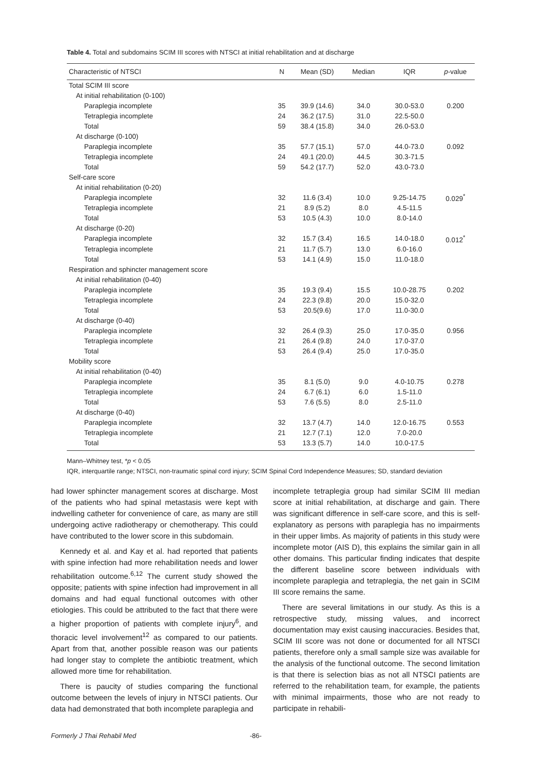Table 4. Total and subdomains SCIM III scores with NTSCI at initial rehabilitation and at discharge
| Characteristic of NTSCI | N | Mean (SD) | Median | IQR | p -value |
| --- | --- | --- | --- | --- | --- |
| Total SCIM III score | | | | | |
| At initial rehabilitation (0-100) | | | | | |
| Paraplegia incomplete | 35 | 39.9 (14.6) | 34.0 | 30.0-53.0 | 0.200 |
| Tetraplegia incomplete | 24 | 36.2 (17.5) | 31.0 | 22.5-50.0 | |
| Total | 59 | 38.4 (15.8) | 34.0 | 26.0-53.0 | |
| At discharge (0-100) | | | | | |
| Paraplegia incomplete | 35 | 57.7 (15.1) | 57.0 | 44.0-73.0 | 0.092 |
| Tetraplegia incomplete | 24 | 49.1 (20.0) | 44.5 | 30.3-71.5 | |
| Total | 59 | 54.2 (17.7) | 52.0 | 43.0-73.0 | |
| Self-care score | | | | | |
| At initial rehabilitation (0-20) | | | | | |
| Paraplegia incomplete | 32 | 11.6 (3.4) | 10.0 | 9.25-14.75 | 0.029<sup>*</sup> |
| Tetraplegia incomplete | 21 | 8.9 (5.2) | 8.0 | 4.5-11.5 | |
| Total | 53 | 10.5 (4.3) | 10.0 | 8.0-14.0 | |
| At discharge (0-20) | | | | | |
| Paraplegia incomplete | 32 | 15.7 (3.4) | 16.5 | 14.0-18.0 | 0.012<sup>*</sup> |
| Tetraplegia incomplete | 21 | 11.7 (5.7) | 13.0 | 6.0-16.0 | |
| Total | 53 | 14.1 (4.9) | 15.0 | 11.0-18.0 | |
| Respiration and sphincter management score | | | | | |
| At initial rehabilitation (0-40) | | | | | |
| Paraplegia incomplete | 35 | 19.3 (9.4) | 15.5 | 10.0-28.75 | 0.202 |
| Tetraplegia incomplete | 24 | 22.3 (9.8) | 20.0 | 15.0-32.0 | |
| Total | 53 | 20.5(9.6) | 17.0 | 11.0-30.0 | |
| At discharge (0-40) | | | | | |
| Paraplegia incomplete | 32 | 26.4 (9.3) | 25.0 | 17.0-35.0 | 0.956 |
| Tetraplegia incomplete | 21 | 26.4 (9.8) | 24.0 | 17.0-37.0 | |
| Total | 53 | 26.4 (9.4) | 25.0 | 17.0-35.0 | |
| Mobility score | | | | | |
| At initial rehabilitation (0-40) | | | | | |
| Paraplegia incomplete | 35 | 8.1 (5.0) | 9.0 | 4.0-10.75 | 0.278 |
| Tetraplegia incomplete | 24 | 6.7 (6.1) | 6.0 | 1.5-11.0 | |
| Total | 53 | 7.6 (5.5) | 8.0 | 2.5-11.0 | |
| At discharge (0-40) | | | | | |
| Paraplegia incomplete | 32 | 13.7 (4.7) | 14.0 | 12.0-16.75 | 0.553 |
| Tetraplegia incomplete | 21 | 12.7 (7.1) | 12.0 | 7.0-20.0 | |
| Total | 53 | 13.3 (5.7) | 14.0 | 10.0-17.5 | |
Mann–Whitney test, *p < 0.05
IQR, interquartile range; NTSCI, non-traumatic spinal cord injury; SCIM Spinal Cord Independence Measures; SD, standard deviation
had lower sphincter management scores at discharge. Most of the patients who had spinal metastasis were kept with indwelling catheter for convenience of care, as many are still undergoing active radiotherapy or chemotherapy. This could have contributed to the lower score in this subdomain.
Kennedy et al. and Kay et al. had reported that patients with spine infection had more rehabilitation needs and lower rehabilitation outcome.<sup>6,12</sup> The current study showed the opposite; patients with spine infection had improvement in all domains and had equal functional outcomes with other etiologies. This could be attributed to the fact that there were a higher proportion of patients with complete injury<sup>6</sup>, and thoracic level involvement<sup>12</sup> as compared to our patients. Apart from that, another possible reason was our patients had longer stay to complete the antibiotic treatment, which allowed more time for rehabilitation.
There is paucity of studies comparing the functional outcome between the levels of injury in NTSCI patients. Our data had demonstrated that both incomplete paraplegia and
incomplete tetraplegia group had similar SCIM III median score at initial rehabilitation, at discharge and gain. There was significant difference in self-care score, and this is self-explanatory as persons with paraplegia has no impairments in their upper limbs. As majority of patients in this study were incomplete motor (AIS D), this explains the similar gain in all other domains. This particular finding indicates that despite the different baseline score between individuals with incomplete paraplegia and tetraplegia, the net gain in SCIM III score remains the same.
There are several limitations in our study. As this is a retrospective study, missing values, and incorrect documentation may exist causing inaccuracies. Besides that, SCIM III score was not done or documented for all NTSCI patients, therefore only a small sample size was available for the analysis of the functional outcome. The second limitation is that there is selection bias as not all NTSCI patients are referred to the rehabilitation team, for example, the patients with minimal impairments, those who are not ready to participate in rehabili-
Formerly J Thai Rehabil Med -86-